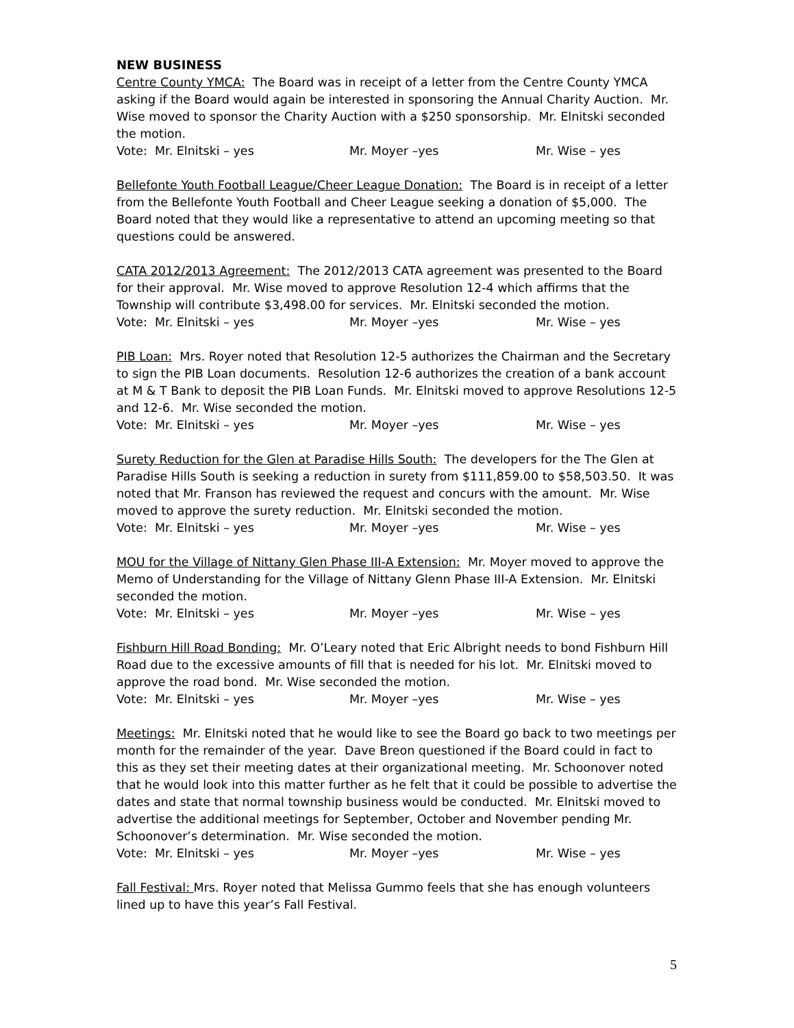NEW BUSINESS
Centre County YMCA: The Board was in receipt of a letter from the Centre County YMCA asking if the Board would again be interested in sponsoring the Annual Charity Auction. Mr. Wise moved to sponsor the Charity Auction with a $250 sponsorship. Mr. Elnitski seconded the motion.
Vote: Mr. Elnitski – yes Mr. Moyer –yes Mr. Wise – yes
Bellefonte Youth Football League/Cheer League Donation: The Board is in receipt of a letter from the Bellefonte Youth Football and Cheer League seeking a donation of $5,000. The Board noted that they would like a representative to attend an upcoming meeting so that questions could be answered.
CATA 2012/2013 Agreement: The 2012/2013 CATA agreement was presented to the Board for their approval. Mr. Wise moved to approve Resolution 12-4 which affirms that the Township will contribute $3,498.00 for services. Mr. Elnitski seconded the motion.
Vote: Mr. Elnitski – yes Mr. Moyer –yes Mr. Wise – yes
PIB Loan: Mrs. Royer noted that Resolution 12-5 authorizes the Chairman and the Secretary to sign the PIB Loan documents. Resolution 12-6 authorizes the creation of a bank account at M & T Bank to deposit the PIB Loan Funds. Mr. Elnitski moved to approve Resolutions 12-5 and 12-6. Mr. Wise seconded the motion.
Vote: Mr. Elnitski – yes Mr. Moyer –yes Mr. Wise – yes
Surety Reduction for the Glen at Paradise Hills South: The developers for the The Glen at Paradise Hills South is seeking a reduction in surety from $111,859.00 to $58,503.50. It was noted that Mr. Franson has reviewed the request and concurs with the amount. Mr. Wise moved to approve the surety reduction. Mr. Elnitski seconded the motion.
Vote: Mr. Elnitski – yes Mr. Moyer –yes Mr. Wise – yes
MOU for the Village of Nittany Glen Phase III-A Extension: Mr. Moyer moved to approve the Memo of Understanding for the Village of Nittany Glenn Phase III-A Extension. Mr. Elnitski seconded the motion.
Vote: Mr. Elnitski – yes Mr. Moyer –yes Mr. Wise – yes
Fishburn Hill Road Bonding: Mr. O’Leary noted that Eric Albright needs to bond Fishburn Hill Road due to the excessive amounts of fill that is needed for his lot. Mr. Elnitski moved to approve the road bond. Mr. Wise seconded the motion.
Vote: Mr. Elnitski – yes Mr. Moyer –yes Mr. Wise – yes
Meetings: Mr. Elnitski noted that he would like to see the Board go back to two meetings per month for the remainder of the year. Dave Breon questioned if the Board could in fact to this as they set their meeting dates at their organizational meeting. Mr. Schoonover noted that he would look into this matter further as he felt that it could be possible to advertise the dates and state that normal township business would be conducted. Mr. Elnitski moved to advertise the additional meetings for September, October and November pending Mr. Schoonover’s determination. Mr. Wise seconded the motion.
Vote: Mr. Elnitski – yes Mr. Moyer –yes Mr. Wise – yes
Fall Festival: Mrs. Royer noted that Melissa Gummo feels that she has enough volunteers lined up to have this year’s Fall Festival.
5